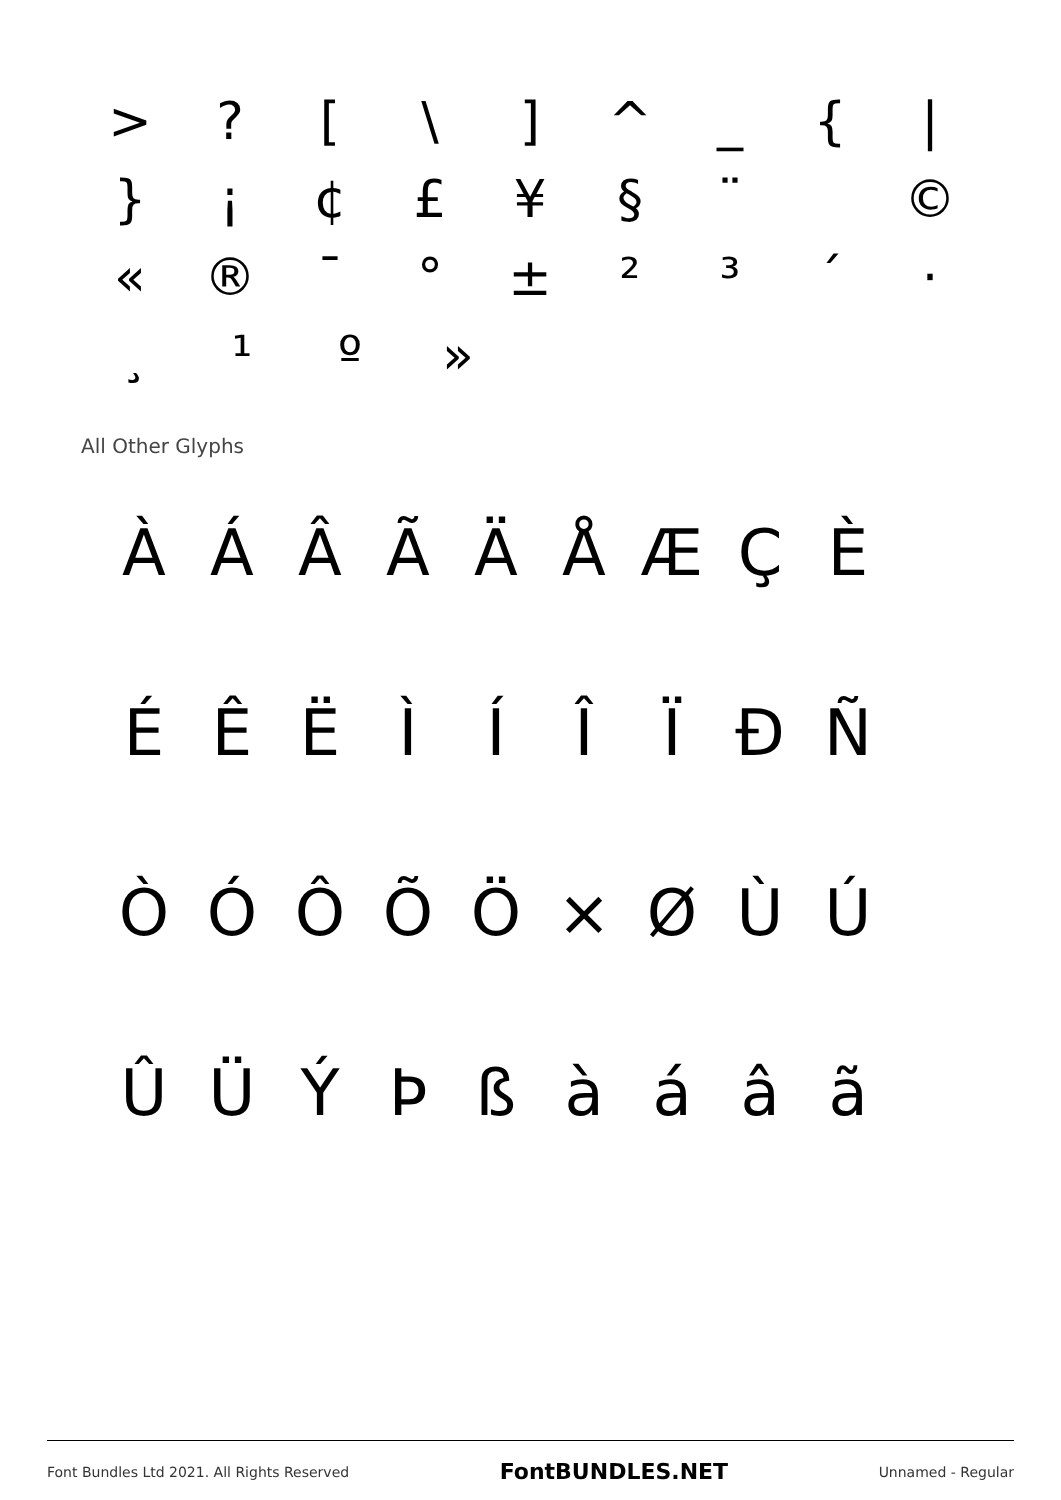>? [\] ^ _ { |
} ¡ ¢ £ ¥ § ¨ ©
« ® ¯ ° ± ²³ ´ ·
¸ ¹ º »
All Other Glyphs
ÀÁÂÃÄÅÆÇÈ
ÉÊËÌÍÎÏÐÑ
ÒÓÔÕÖ × ØÙÚ
ÛÜÝÞßàáâã
Font Bundles Ltd 2021. All Rights Reserved FontBUNDLES.NET Unnamed - Regular